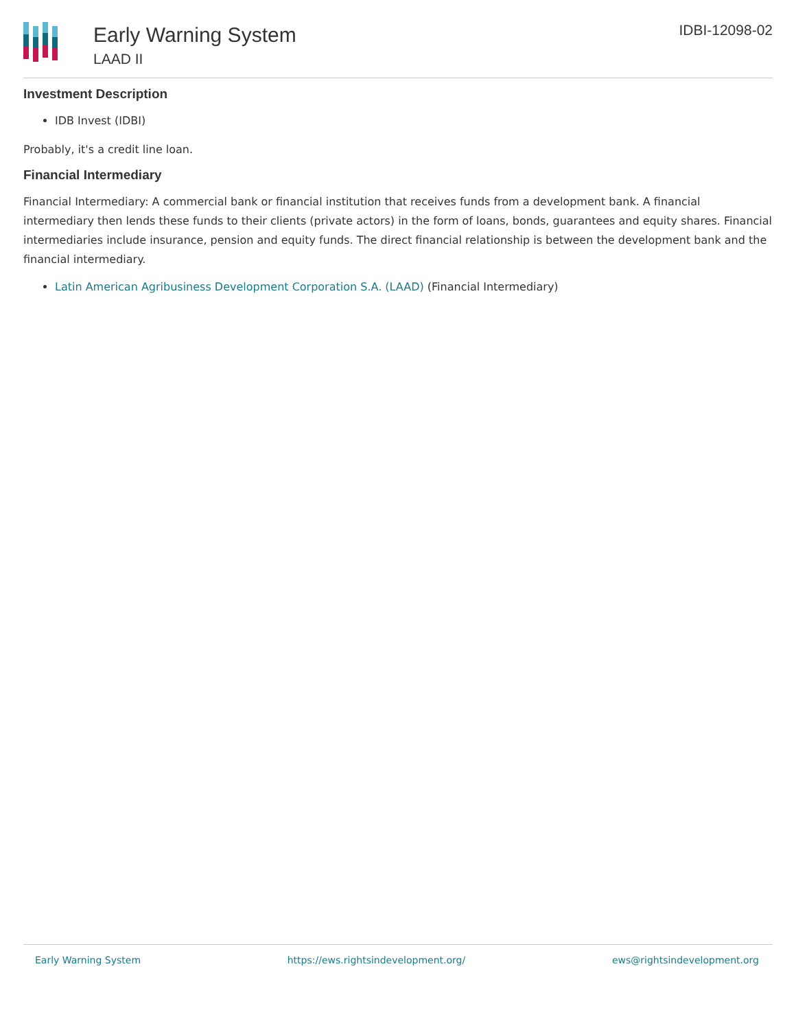Early Warning System
LAAD II
IDBI-12098-02
Investment Description
IDB Invest (IDBI)
Probably, it's a credit line loan.
Financial Intermediary
Financial Intermediary: A commercial bank or financial institution that receives funds from a development bank. A financial intermediary then lends these funds to their clients (private actors) in the form of loans, bonds, guarantees and equity shares. Financial intermediaries include insurance, pension and equity funds. The direct financial relationship is between the development bank and the financial intermediary.
Latin American Agribusiness Development Corporation S.A. (LAAD) (Financial Intermediary)
Early Warning System https://ews.rightsindevelopment.org/ ews@rightsindevelopment.org